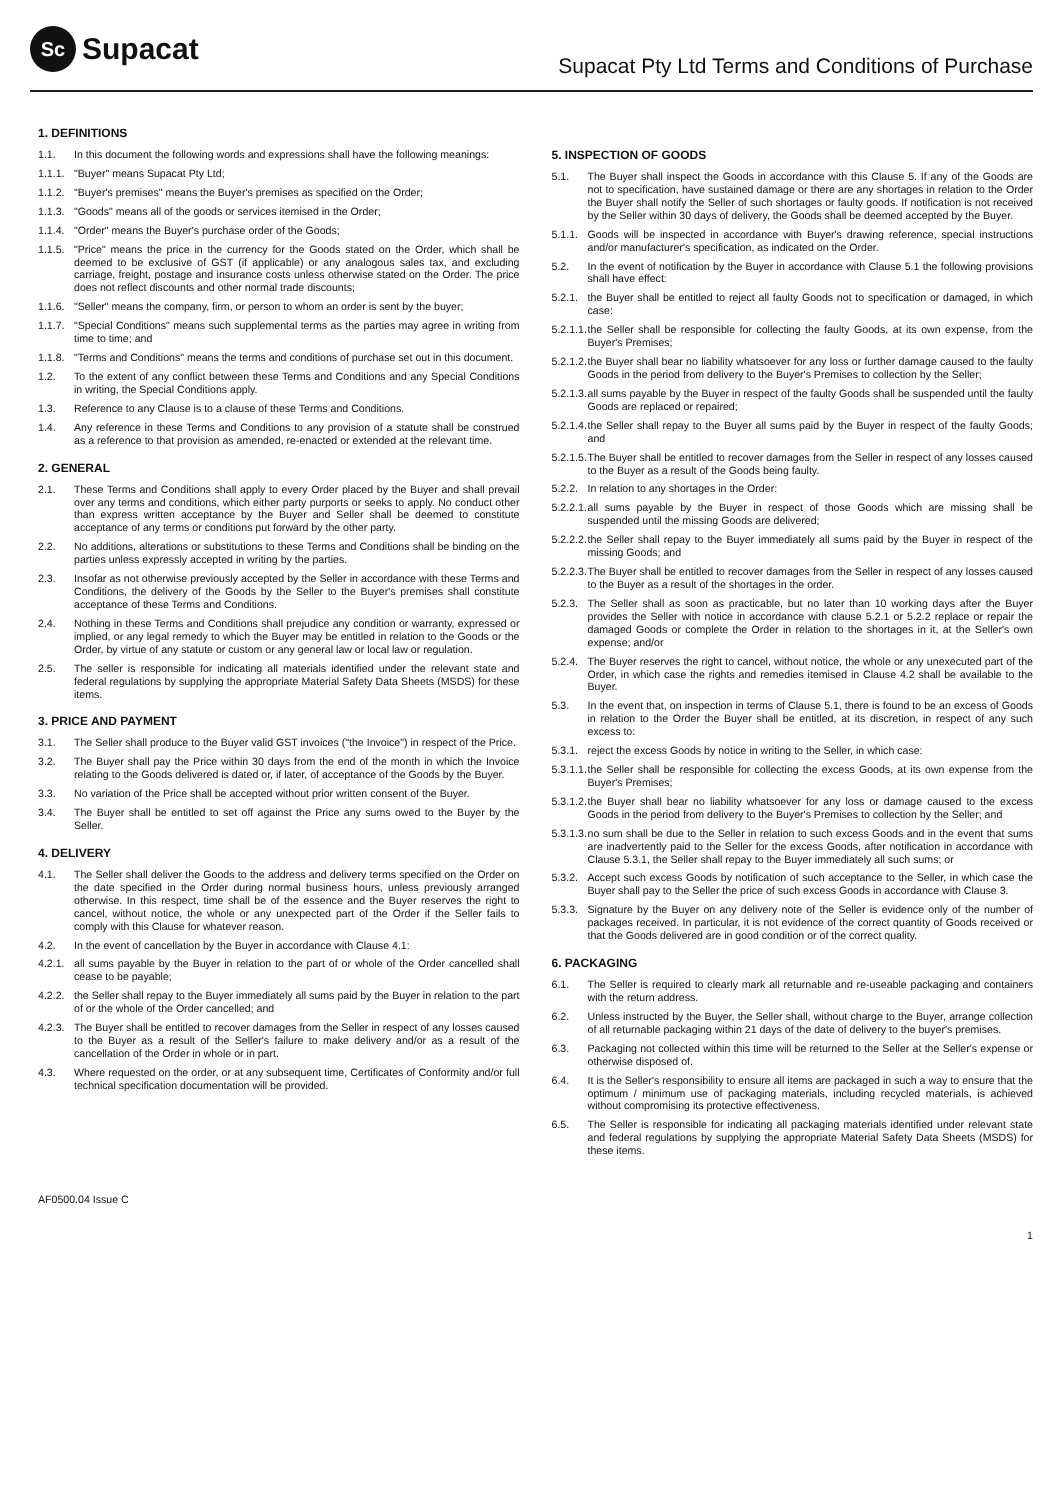Sc Supacat
Supacat Pty Ltd Terms and Conditions of Purchase
1. DEFINITIONS
1.1. In this document the following words and expressions shall have the following meanings:
1.1.1. "Buyer" means Supacat Pty Ltd;
1.1.2. "Buyer's premises" means the Buyer's premises as specified on the Order;
1.1.3. "Goods" means all of the goods or services itemised in the Order;
1.1.4. "Order" means the Buyer's purchase order of the Goods;
1.1.5. "Price" means the price in the currency for the Goods stated on the Order, which shall be deemed to be exclusive of GST (if applicable) or any analogous sales tax, and excluding carriage, freight, postage and insurance costs unless otherwise stated on the Order. The price does not reflect discounts and other normal trade discounts;
1.1.6. "Seller" means the company, firm, or person to whom an order is sent by the buyer;
1.1.7. "Special Conditions" means such supplemental terms as the parties may agree in writing from time to time; and
1.1.8. "Terms and Conditions" means the terms and conditions of purchase set out in this document.
1.2. To the extent of any conflict between these Terms and Conditions and any Special Conditions in writing, the Special Conditions apply.
1.3. Reference to any Clause is to a clause of these Terms and Conditions.
1.4. Any reference in these Terms and Conditions to any provision of a statute shall be construed as a reference to that provision as amended, re-enacted or extended at the relevant time.
2. GENERAL
2.1. These Terms and Conditions shall apply to every Order placed by the Buyer and shall prevail over any terms and conditions, which either party purports or seeks to apply. No conduct other than express written acceptance by the Buyer and Seller shall be deemed to constitute acceptance of any terms or conditions put forward by the other party.
2.2. No additions, alterations or substitutions to these Terms and Conditions shall be binding on the parties unless expressly accepted in writing by the parties.
2.3. Insofar as not otherwise previously accepted by the Seller in accordance with these Terms and Conditions, the delivery of the Goods by the Seller to the Buyer's premises shall constitute acceptance of these Terms and Conditions.
2.4. Nothing in these Terms and Conditions shall prejudice any condition or warranty, expressed or implied, or any legal remedy to which the Buyer may be entitled in relation to the Goods or the Order, by virtue of any statute or custom or any general law or local law or regulation.
2.5. The seller is responsible for indicating all materials identified under the relevant state and federal regulations by supplying the appropriate Material Safety Data Sheets (MSDS) for these items.
3. PRICE AND PAYMENT
3.1. The Seller shall produce to the Buyer valid GST invoices ("the Invoice") in respect of the Price.
3.2. The Buyer shall pay the Price within 30 days from the end of the month in which the Invoice relating to the Goods delivered is dated or, if later, of acceptance of the Goods by the Buyer.
3.3. No variation of the Price shall be accepted without prior written consent of the Buyer.
3.4. The Buyer shall be entitled to set off against the Price any sums owed to the Buyer by the Seller.
4. DELIVERY
4.1. The Seller shall deliver the Goods to the address and delivery terms specified on the Order on the date specified in the Order during normal business hours, unless previously arranged otherwise. In this respect, time shall be of the essence and the Buyer reserves the right to cancel, without notice, the whole or any unexpected part of the Order if the Seller fails to comply with this Clause for whatever reason.
4.2. In the event of cancellation by the Buyer in accordance with Clause 4.1:
4.2.1. all sums payable by the Buyer in relation to the part of or whole of the Order cancelled shall cease to be payable;
4.2.2. the Seller shall repay to the Buyer immediately all sums paid by the Buyer in relation to the part of or the whole of the Order cancelled; and
4.2.3. The Buyer shall be entitled to recover damages from the Seller in respect of any losses caused to the Buyer as a result of the Seller's failure to make delivery and/or as a result of the cancellation of the Order in whole or in part.
4.3. Where requested on the order, or at any subsequent time, Certificates of Conformity and/or full technical specification documentation will be provided.
5. INSPECTION OF GOODS
5.1. The Buyer shall inspect the Goods in accordance with this Clause 5. If any of the Goods are not to specification, have sustained damage or there are any shortages in relation to the Order the Buyer shall notify the Seller of such shortages or faulty goods. If notification is not received by the Seller within 30 days of delivery, the Goods shall be deemed accepted by the Buyer.
5.1.1. Goods will be inspected in accordance with Buyer's drawing reference, special instructions and/or manufacturer's specification, as indicated on the Order.
5.2. In the event of notification by the Buyer in accordance with Clause 5.1 the following provisions shall have effect:
5.2.1. the Buyer shall be entitled to reject all faulty Goods not to specification or damaged, in which case:
5.2.1.1. the Seller shall be responsible for collecting the faulty Goods, at its own expense, from the Buyer's Premises;
5.2.1.2. the Buyer shall bear no liability whatsoever for any loss or further damage caused to the faulty Goods in the period from delivery to the Buyer's Premises to collection by the Seller;
5.2.1.3. all sums payable by the Buyer in respect of the faulty Goods shall be suspended until the faulty Goods are replaced or repaired;
5.2.1.4. the Seller shall repay to the Buyer all sums paid by the Buyer in respect of the faulty Goods; and
5.2.1.5. The Buyer shall be entitled to recover damages from the Seller in respect of any losses caused to the Buyer as a result of the Goods being faulty.
5.2.2. In relation to any shortages in the Order:
5.2.2.1. all sums payable by the Buyer in respect of those Goods which are missing shall be suspended until the missing Goods are delivered;
5.2.2.2. the Seller shall repay to the Buyer immediately all sums paid by the Buyer in respect of the missing Goods; and
5.2.2.3. The Buyer shall be entitled to recover damages from the Seller in respect of any losses caused to the Buyer as a result of the shortages in the order.
5.2.3. The Seller shall as soon as practicable, but no later than 10 working days after the Buyer provides the Seller with notice in accordance with clause 5.2.1 or 5.2.2 replace or repair the damaged Goods or complete the Order in relation to the shortages in it, at the Seller's own expense; and/or
5.2.4. The Buyer reserves the right to cancel, without notice, the whole or any unexecuted part of the Order, in which case the rights and remedies itemised in Clause 4.2 shall be available to the Buyer.
5.3. In the event that, on inspection in terms of Clause 5.1, there is found to be an excess of Goods in relation to the Order the Buyer shall be entitled, at its discretion, in respect of any such excess to:
5.3.1. reject the excess Goods by notice in writing to the Seller, in which case:
5.3.1.1. the Seller shall be responsible for collecting the excess Goods, at its own expense from the Buyer's Premises;
5.3.1.2. the Buyer shall bear no liability whatsoever for any loss or damage caused to the excess Goods in the period from delivery to the Buyer's Premises to collection by the Seller; and
5.3.1.3. no sum shall be due to the Seller in relation to such excess Goods and in the event that sums are inadvertently paid to the Seller for the excess Goods, after notification in accordance with Clause 5.3.1, the Seller shall repay to the Buyer immediately all such sums; or
5.3.2. Accept such excess Goods by notification of such acceptance to the Seller, in which case the Buyer shall pay to the Seller the price of such excess Goods in accordance with Clause 3.
5.3.3. Signature by the Buyer on any delivery note of the Seller is evidence only of the number of packages received. In particular, it is not evidence of the correct quantity of Goods received or that the Goods delivered are in good condition or of the correct quality.
6. PACKAGING
6.1. The Seller is required to clearly mark all returnable and re-useable packaging and containers with the return address.
6.2. Unless instructed by the Buyer, the Seller shall, without charge to the Buyer, arrange collection of all returnable packaging within 21 days of the date of delivery to the buyer's premises.
6.3. Packaging not collected within this time will be returned to the Seller at the Seller's expense or otherwise disposed of.
6.4. It is the Seller's responsibility to ensure all items are packaged in such a way to ensure that the optimum / minimum use of packaging materials, including recycled materials, is achieved without compromising its protective effectiveness.
6.5. The Seller is responsible for indicating all packaging materials identified under relevant state and federal regulations by supplying the appropriate Material Safety Data Sheets (MSDS) for these items.
AF0500.04 Issue C
1